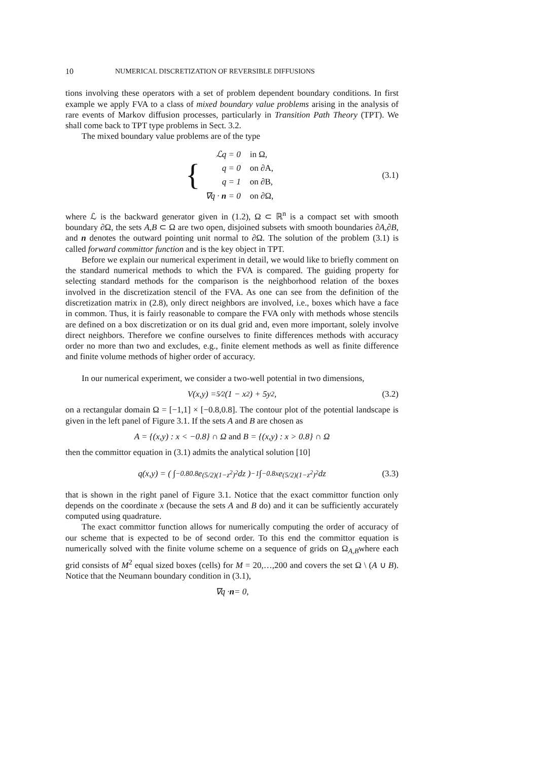10 NUMERICAL DISCRETIZATION OF REVERSIBLE DIFFUSIONS
tions involving these operators with a set of problem dependent boundary conditions. In first example we apply FVA to a class of mixed boundary value problems arising in the analysis of rare events of Markov diffusion processes, particularly in Transition Path Theory (TPT). We shall come back to TPT type problems in Sect. 3.2.
The mixed boundary value problems are of the type
{
| ℒq = 0 | in Ω, |
| q = 0 | on ∂A, |
| q = 1 | on ∂B, |
| ∇q · n = 0 | on ∂Ω, |
(3.1)
where ℒ is the backward generator given in (1.2), Ω ⊂ ℝ<sup>n</sup> is a compact set with smooth boundary ∂Ω, the sets A,B ⊂ Ω are two open, disjoined subsets with smooth boundaries ∂A,∂B, and n denotes the outward pointing unit normal to ∂Ω. The solution of the problem (3.1) is called forward committor function and is the key object in TPT.
Before we explain our numerical experiment in detail, we would like to briefly comment on the standard numerical methods to which the FVA is compared. The guiding property for selecting standard methods for the comparison is the neighborhood relation of the boxes involved in the discretization stencil of the FVA. As one can see from the definition of the discretization matrix in (2.8), only direct neighbors are involved, i.e., boxes which have a face in common. Thus, it is fairly reasonable to compare the FVA only with methods whose stencils are defined on a box discretization or on its dual grid and, even more important, solely involve direct neighbors. Therefore we confine ourselves to finite differences methods with accuracy order no more than two and excludes, e.g., finite element methods as well as finite difference and finite volume methods of higher order of accuracy.
In our numerical experiment, we consider a two-well potential in two dimensions,
V(x,y) = 5⁄2 (1 − x<sup>2</sup>) + 5y<sup>2</sup>, (3.2)
on a rectangular domain Ω = [−1,1] × [−0.8,0.8]. The contour plot of the potential landscape is given in the left panel of Figure 3.1. If the sets A and B are chosen as
A = {(x,y) : x < −0.8} ∩ Ω and B = {(x,y) : x > 0.8} ∩ Ω
then the committor equation in (3.1) admits the analytical solution [10]
q(x,y) = ( ∫<sub>−0.8</sub><sup>0.8</sup> e<sup>(5/2)(1−z<sup>2</sup>)<sup>2</sup></sup> dz )<sup>−1</sup> ∫<sub>−0.8</sub><sup>x</sup> e<sup>(5/2)(1−z<sup>2</sup>)<sup>2</sup></sup> dz (3.3)
that is shown in the right panel of Figure 3.1. Notice that the exact committor function only depends on the coordinate x (because the sets A and B do) and it can be sufficiently accurately computed using quadrature.
The exact committor function allows for numerically computing the order of accuracy of our scheme that is expected to be of second order. To this end the committor equation is numerically solved with the finite volume scheme on a sequence of grids on Ω<sub>A,B</sub>where each grid consists of M<sup>2</sup> equal sized boxes (cells) for M = 20,…,200 and covers the set Ω \ (A ∪ B). Notice that the Neumann boundary condition in (3.1),
∇q · n = 0,